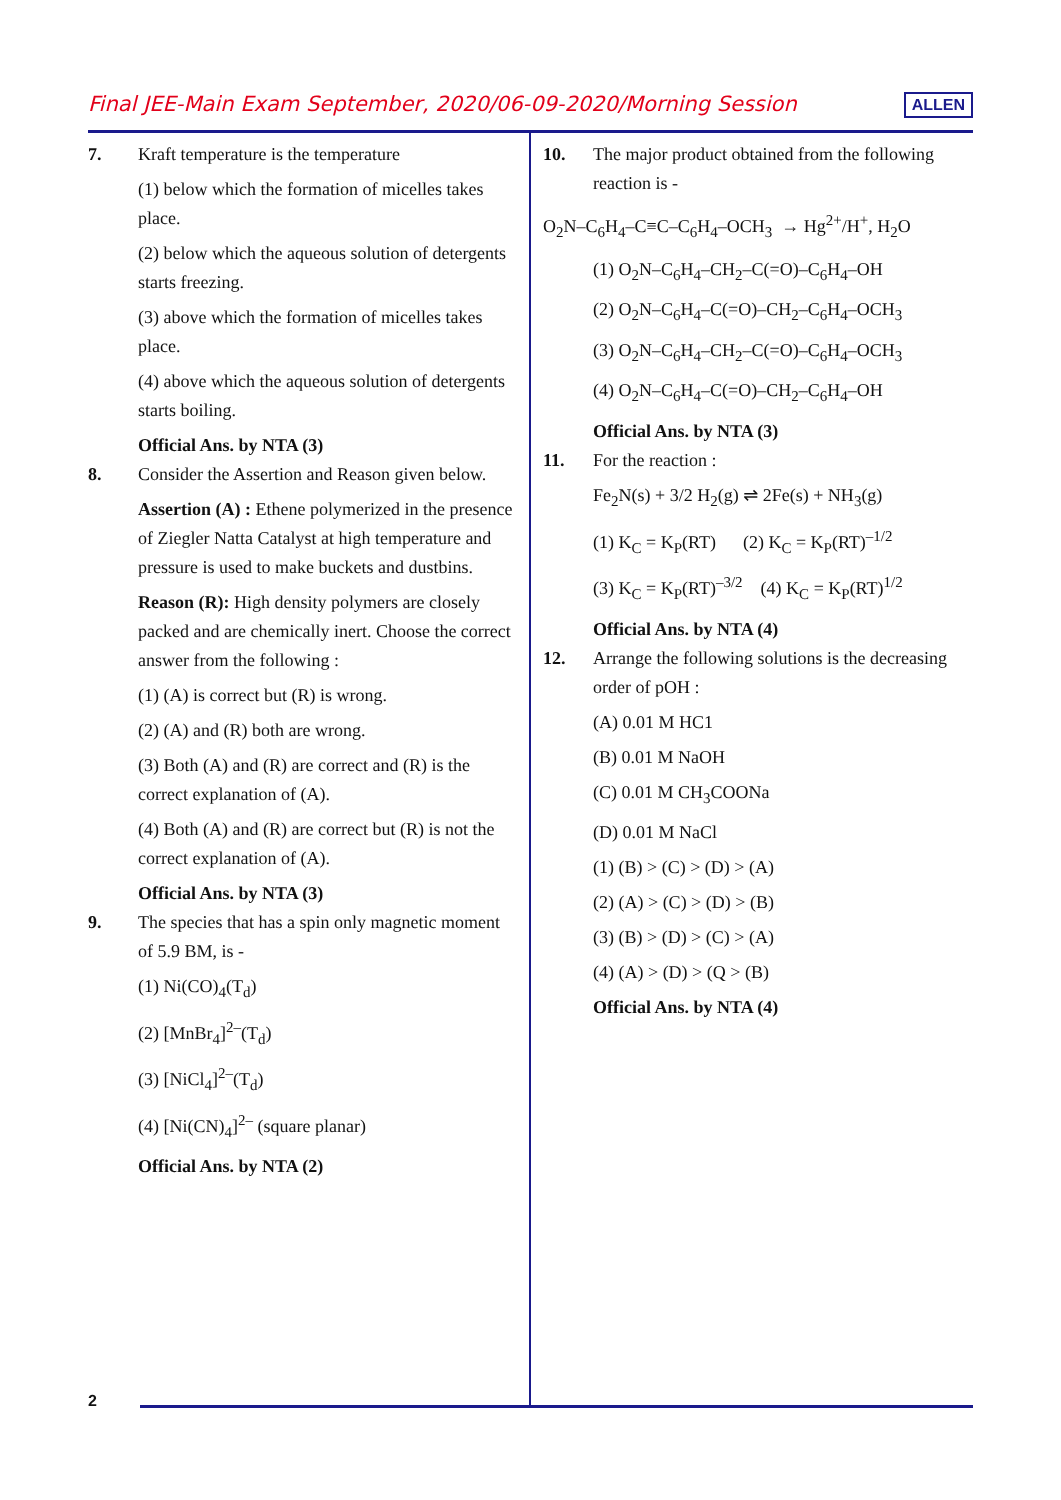Final JEE-Main Exam September, 2020/06-09-2020/Morning Session
ALLEN
7. Kraft temperature is the temperature
(1) below which the formation of micelles takes place.
(2) below which the aqueous solution of detergents starts freezing.
(3) above which the formation of micelles takes place.
(4) above which the aqueous solution of detergents starts boiling.
Official Ans. by NTA (3)
8. Consider the Assertion and Reason given below.
Assertion (A) : Ethene polymerized in the presence of Ziegler Natta Catalyst at high temperature and pressure is used to make buckets and dustbins.
Reason (R): High density polymers are closely packed and are chemically inert. Choose the correct answer from the following :
(1) (A) is correct but (R) is wrong.
(2) (A) and (R) both are wrong.
(3) Both (A) and (R) are correct and (R) is the correct explanation of (A).
(4) Both (A) and (R) are correct but (R) is not the correct explanation of (A).
Official Ans. by NTA (3)
9. The species that has a spin only magnetic moment of 5.9 BM, is -
(1) Ni(CO)<sub>4</sub>(T<sub>d</sub>)
(2) [MnBr<sub>4</sub>]<sup>2–</sup>(T<sub>d</sub>)
(3) [NiCl<sub>4</sub>]<sup>2–</sup>(T<sub>d</sub>)
(4) [Ni(CN)<sub>4</sub>]<sup>2–</sup> (square planar)
Official Ans. by NTA (2)
10. The major product obtained from the following reaction is -
O<sub>2</sub>N–C<sub>6</sub>H<sub>4</sub>–C≡C–C<sub>6</sub>H<sub>4</sub>–OCH<sub>3</sub> → Hg<sup>2+</sup>/H<sup>+</sup>, H<sub>2</sub>O
(1) O<sub>2</sub>N–C<sub>6</sub>H<sub>4</sub>–CH<sub>2</sub>–C(=O)–C<sub>6</sub>H<sub>4</sub>–OH
(2) O<sub>2</sub>N–C<sub>6</sub>H<sub>4</sub>–C(=O)–CH<sub>2</sub>–C<sub>6</sub>H<sub>4</sub>–OCH<sub>3</sub>
(3) O<sub>2</sub>N–C<sub>6</sub>H<sub>4</sub>–CH<sub>2</sub>–C(=O)–C<sub>6</sub>H<sub>4</sub>–OCH<sub>3</sub>
(4) O<sub>2</sub>N–C<sub>6</sub>H<sub>4</sub>–C(=O)–CH<sub>2</sub>–C<sub>6</sub>H<sub>4</sub>–OH
Official Ans. by NTA (3)
11. For the reaction :
Fe<sub>2</sub>N(s) + 3/2 H<sub>2</sub>(g) ⇌ 2Fe(s) + NH<sub>3</sub>(g)
(1) K<sub>C</sub> = K<sub>P</sub>(RT) (2) K<sub>C</sub> = K<sub>P</sub>(RT)<sup>–1/2</sup>
(3) K<sub>C</sub> = K<sub>P</sub>(RT)<sup>–3/2</sup> (4) K<sub>C</sub> = K<sub>P</sub>(RT)<sup>1/2</sup>
Official Ans. by NTA (4)
12. Arrange the following solutions is the decreasing order of pOH :
(A) 0.01 M HC1
(B) 0.01 M NaOH
(C) 0.01 M CH<sub>3</sub>COONa
(D) 0.01 M NaCl
(1) (B) > (C) > (D) > (A)
(2) (A) > (C) > (D) > (B)
(3) (B) > (D) > (C) > (A)
(4) (A) > (D) > (Q > (B)
Official Ans. by NTA (4)
2